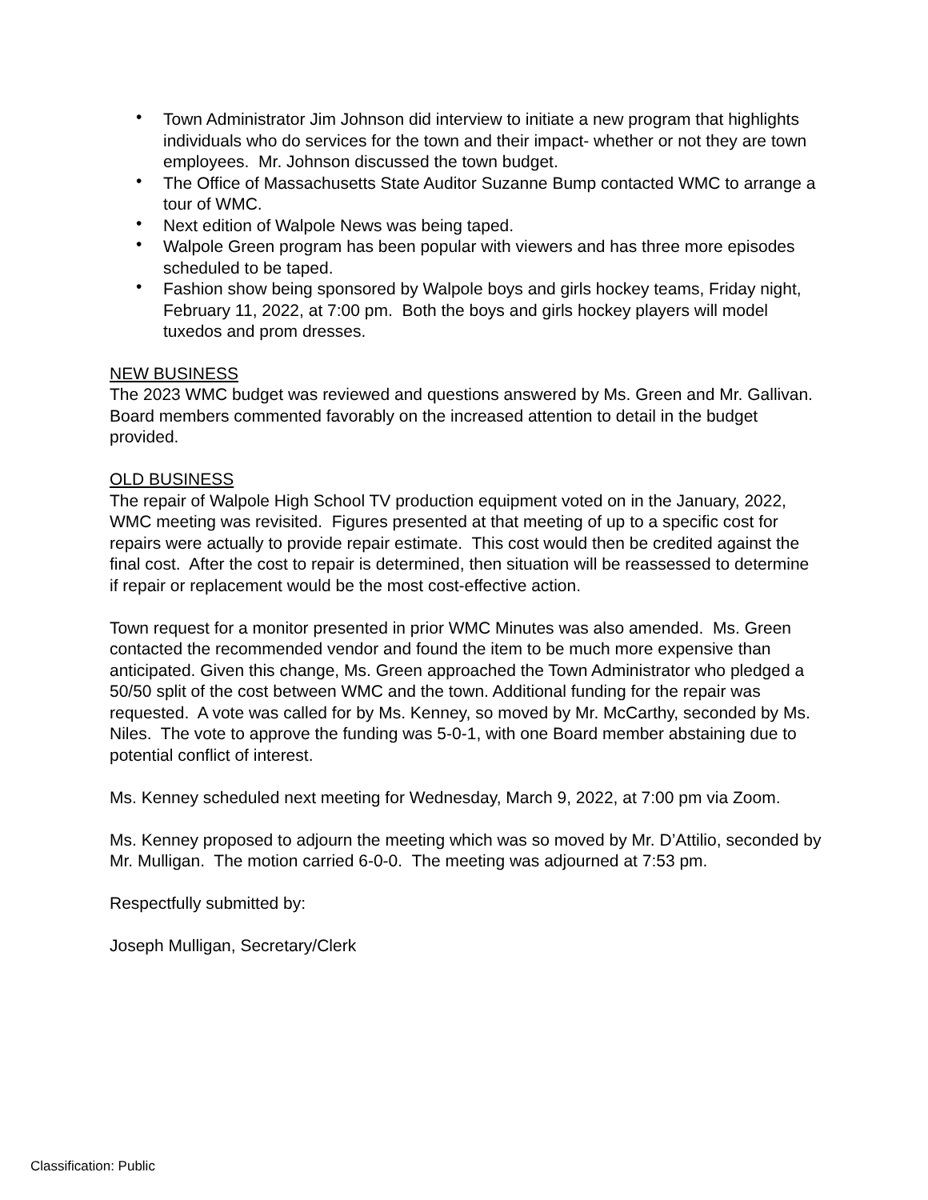• Town Administrator Jim Johnson did interview to initiate a new program that highlights individuals who do services for the town and their impact- whether or not they are town employees. Mr. Johnson discussed the town budget.
• The Office of Massachusetts State Auditor Suzanne Bump contacted WMC to arrange a tour of WMC.
• Next edition of Walpole News was being taped.
• Walpole Green program has been popular with viewers and has three more episodes scheduled to be taped.
• Fashion show being sponsored by Walpole boys and girls hockey teams, Friday night, February 11, 2022, at 7:00 pm. Both the boys and girls hockey players will model tuxedos and prom dresses.
NEW BUSINESS
The 2023 WMC budget was reviewed and questions answered by Ms. Green and Mr. Gallivan. Board members commented favorably on the increased attention to detail in the budget provided.
OLD BUSINESS
The repair of Walpole High School TV production equipment voted on in the January, 2022, WMC meeting was revisited. Figures presented at that meeting of up to a specific cost for repairs were actually to provide repair estimate. This cost would then be credited against the final cost. After the cost to repair is determined, then situation will be reassessed to determine if repair or replacement would be the most cost-effective action.
Town request for a monitor presented in prior WMC Minutes was also amended. Ms. Green contacted the recommended vendor and found the item to be much more expensive than anticipated. Given this change, Ms. Green approached the Town Administrator who pledged a 50/50 split of the cost between WMC and the town. Additional funding for the repair was requested. A vote was called for by Ms. Kenney, so moved by Mr. McCarthy, seconded by Ms. Niles. The vote to approve the funding was 5-0-1, with one Board member abstaining due to potential conflict of interest.
Ms. Kenney scheduled next meeting for Wednesday, March 9, 2022, at 7:00 pm via Zoom.
Ms. Kenney proposed to adjourn the meeting which was so moved by Mr. D’Attilio, seconded by Mr. Mulligan. The motion carried 6-0-0. The meeting was adjourned at 7:53 pm.
Respectfully submitted by:
Joseph Mulligan, Secretary/Clerk
Classification: Public